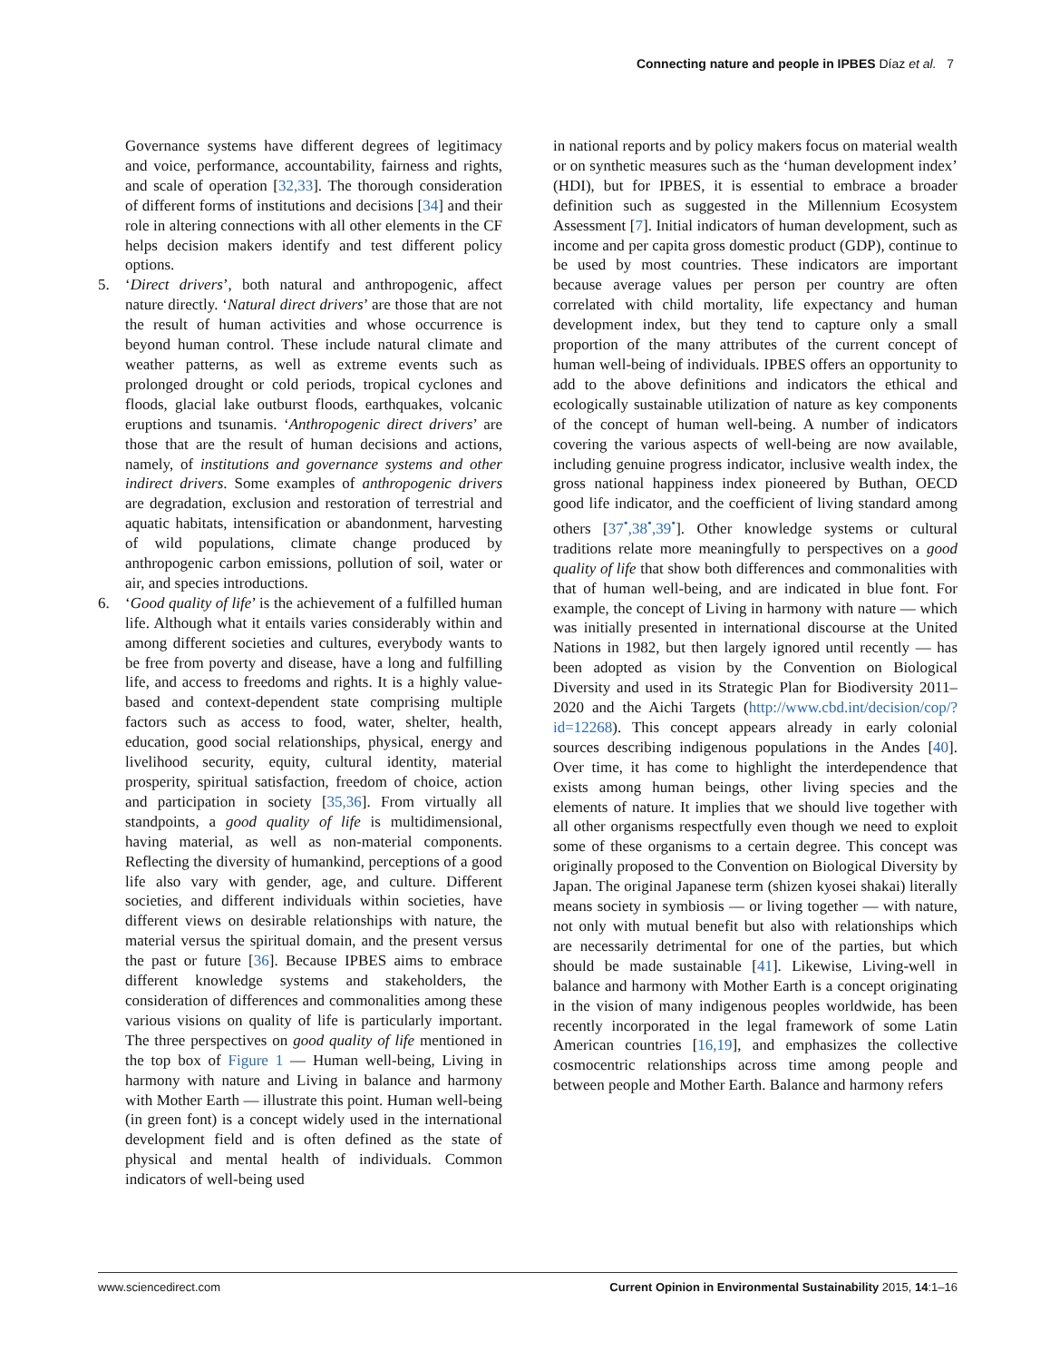Connecting nature and people in IPBES Díaz et al. 7
Governance systems have different degrees of legitimacy and voice, performance, accountability, fairness and rights, and scale of operation [32,33]. The thorough consideration of different forms of institutions and decisions [34] and their role in altering connections with all other elements in the CF helps decision makers identify and test different policy options.
5. ‘Direct drivers’, both natural and anthropogenic, affect nature directly. ‘Natural direct drivers’ are those that are not the result of human activities and whose occurrence is beyond human control. These include natural climate and weather patterns, as well as extreme events such as prolonged drought or cold periods, tropical cyclones and floods, glacial lake outburst floods, earthquakes, volcanic eruptions and tsunamis. ‘Anthropogenic direct drivers’ are those that are the result of human decisions and actions, namely, of institutions and governance systems and other indirect drivers. Some examples of anthropogenic drivers are degradation, exclusion and restoration of terrestrial and aquatic habitats, intensification or abandonment, harvesting of wild populations, climate change produced by anthropogenic carbon emissions, pollution of soil, water or air, and species introductions.
6. ‘Good quality of life’ is the achievement of a fulfilled human life. Although what it entails varies considerably within and among different societies and cultures, everybody wants to be free from poverty and disease, have a long and fulfilling life, and access to freedoms and rights. It is a highly value-based and context-dependent state comprising multiple factors such as access to food, water, shelter, health, education, good social relationships, physical, energy and livelihood security, equity, cultural identity, material prosperity, spiritual satisfaction, freedom of choice, action and participation in society [35,36]. From virtually all standpoints, a good quality of life is multidimensional, having material, as well as non-material components. Reflecting the diversity of humankind, perceptions of a good life also vary with gender, age, and culture. Different societies, and different individuals within societies, have different views on desirable relationships with nature, the material versus the spiritual domain, and the present versus the past or future [36]. Because IPBES aims to embrace different knowledge systems and stakeholders, the consideration of differences and commonalities among these various visions on quality of life is particularly important. The three perspectives on good quality of life mentioned in the top box of Figure 1 — Human well-being, Living in harmony with nature and Living in balance and harmony with Mother Earth — illustrate this point. Human well-being (in green font) is a concept widely used in the international development field and is often defined as the state of physical and mental health of individuals. Common indicators of well-being used
in national reports and by policy makers focus on material wealth or on synthetic measures such as the ‘human development index’ (HDI), but for IPBES, it is essential to embrace a broader definition such as suggested in the Millennium Ecosystem Assessment [7]. Initial indicators of human development, such as income and per capita gross domestic product (GDP), continue to be used by most countries. These indicators are important because average values per person per country are often correlated with child mortality, life expectancy and human development index, but they tend to capture only a small proportion of the many attributes of the current concept of human well-being of individuals. IPBES offers an opportunity to add to the above definitions and indicators the ethical and ecologically sustainable utilization of nature as key components of the concept of human well-being. A number of indicators covering the various aspects of well-being are now available, including genuine progress indicator, inclusive wealth index, the gross national happiness index pioneered by Buthan, OECD good life indicator, and the coefficient of living standard among others [37<sup>•</sup>,38<sup>•</sup>,39<sup>•</sup>]. Other knowledge systems or cultural traditions relate more meaningfully to perspectives on a good quality of life that show both differences and commonalities with that of human well-being, and are indicated in blue font. For example, the concept of Living in harmony with nature — which was initially presented in international discourse at the United Nations in 1982, but then largely ignored until recently — has been adopted as vision by the Convention on Biological Diversity and used in its Strategic Plan for Biodiversity 2011–2020 and the Aichi Targets (http://www.cbd.int/decision/cop/?id=12268). This concept appears already in early colonial sources describing indigenous populations in the Andes [40]. Over time, it has come to highlight the interdependence that exists among human beings, other living species and the elements of nature. It implies that we should live together with all other organisms respectfully even though we need to exploit some of these organisms to a certain degree. This concept was originally proposed to the Convention on Biological Diversity by Japan. The original Japanese term (shizen kyosei shakai) literally means society in symbiosis — or living together — with nature, not only with mutual benefit but also with relationships which are necessarily detrimental for one of the parties, but which should be made sustainable [41]. Likewise, Living-well in balance and harmony with Mother Earth is a concept originating in the vision of many indigenous peoples worldwide, has been recently incorporated in the legal framework of some Latin American countries [16,19], and emphasizes the collective cosmocentric relationships across time among people and between people and Mother Earth. Balance and harmony refers
www.sciencedirect.com Current Opinion in Environmental Sustainability 2015, 14:1–16